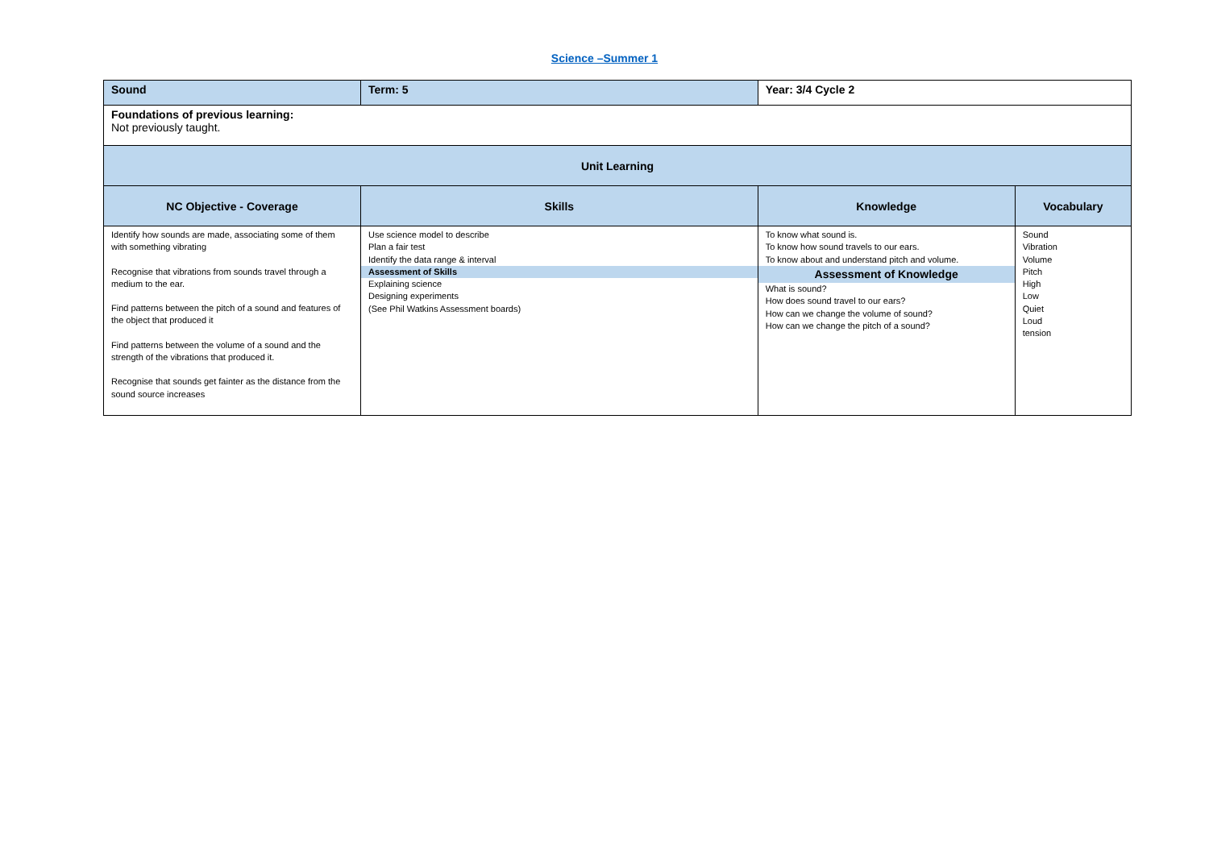Science –Summer 1
| Sound | | Term: 5 | Year: 3/4 Cycle 2 | |
| Foundations of previous learning: Not previously taught. | | | | |
| Unit Learning | | | | |
| NC Objective - Coverage | Skills | | Knowledge | Vocabulary |
| Identify how sounds are made, associating some of them with something vibrating Recognise that vibrations from sounds travel through a medium to the ear. Find patterns between the pitch of a sound and features of the object that produced it Find patterns between the volume of a sound and the strength of the vibrations that produced it. Recognise that sounds get fainter as the distance from the sound source increases | Use science model to describe Plan a fair test Identify the data range & interval Assessment of Skills Explaining science Designing experiments (See Phil Watkins Assessment boards) | | To know what sound is. To know how sound travels to our ears. To know about and understand pitch and volume. Assessment of Knowledge What is sound? How does sound travel to our ears? How can we change the volume of sound? How can we change the pitch of a sound? | Sound Vibration Volume Pitch High Low Quiet Loud tension |